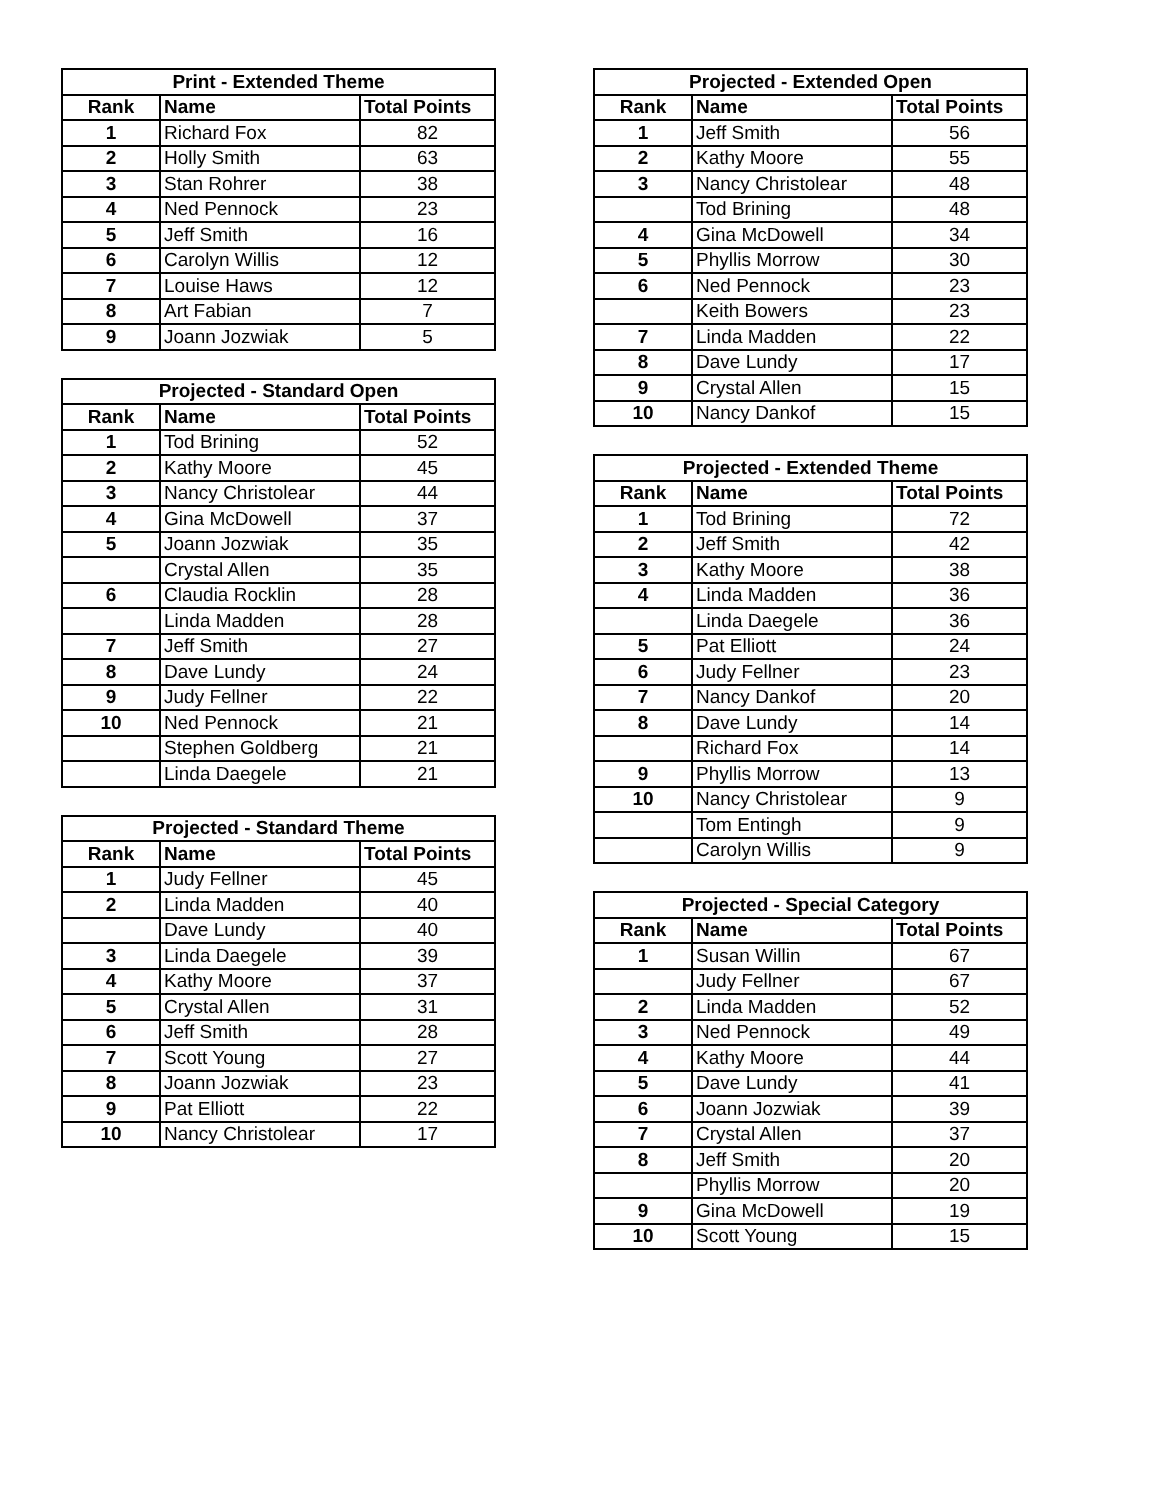| Print - Extended Theme | | |
| --- | --- | --- |
| Rank | Name | Total Points |
| 1 | Richard Fox | 82 |
| 2 | Holly Smith | 63 |
| 3 | Stan Rohrer | 38 |
| 4 | Ned Pennock | 23 |
| 5 | Jeff Smith | 16 |
| 6 | Carolyn Willis | 12 |
| 7 | Louise Haws | 12 |
| 8 | Art Fabian | 7 |
| 9 | Joann Jozwiak | 5 |
| Projected - Standard Open | | |
| --- | --- | --- |
| Rank | Name | Total Points |
| 1 | Tod Brining | 52 |
| 2 | Kathy Moore | 45 |
| 3 | Nancy Christolear | 44 |
| 4 | Gina McDowell | 37 |
| 5 | Joann Jozwiak | 35 |
| | Crystal Allen | 35 |
| 6 | Claudia Rocklin | 28 |
| | Linda Madden | 28 |
| 7 | Jeff Smith | 27 |
| 8 | Dave Lundy | 24 |
| 9 | Judy Fellner | 22 |
| 10 | Ned Pennock | 21 |
| | Stephen Goldberg | 21 |
| | Linda Daegele | 21 |
| Projected - Standard Theme | | |
| --- | --- | --- |
| Rank | Name | Total Points |
| 1 | Judy Fellner | 45 |
| 2 | Linda Madden | 40 |
| | Dave Lundy | 40 |
| 3 | Linda Daegele | 39 |
| 4 | Kathy Moore | 37 |
| 5 | Crystal Allen | 31 |
| 6 | Jeff Smith | 28 |
| 7 | Scott Young | 27 |
| 8 | Joann Jozwiak | 23 |
| 9 | Pat Elliott | 22 |
| 10 | Nancy Christolear | 17 |
| Projected - Extended Open | | |
| --- | --- | --- |
| Rank | Name | Total Points |
| 1 | Jeff Smith | 56 |
| 2 | Kathy Moore | 55 |
| 3 | Nancy Christolear | 48 |
| | Tod Brining | 48 |
| 4 | Gina McDowell | 34 |
| 5 | Phyllis Morrow | 30 |
| 6 | Ned Pennock | 23 |
| | Keith Bowers | 23 |
| 7 | Linda Madden | 22 |
| 8 | Dave Lundy | 17 |
| 9 | Crystal Allen | 15 |
| 10 | Nancy Dankof | 15 |
| Projected - Extended Theme | | |
| --- | --- | --- |
| Rank | Name | Total Points |
| 1 | Tod Brining | 72 |
| 2 | Jeff Smith | 42 |
| 3 | Kathy Moore | 38 |
| 4 | Linda Madden | 36 |
| | Linda Daegele | 36 |
| 5 | Pat Elliott | 24 |
| 6 | Judy Fellner | 23 |
| 7 | Nancy Dankof | 20 |
| 8 | Dave Lundy | 14 |
| | Richard Fox | 14 |
| 9 | Phyllis Morrow | 13 |
| 10 | Nancy Christolear | 9 |
| | Tom Entingh | 9 |
| | Carolyn Willis | 9 |
| Projected - Special Category | | |
| --- | --- | --- |
| Rank | Name | Total Points |
| 1 | Susan Willin | 67 |
| | Judy Fellner | 67 |
| 2 | Linda Madden | 52 |
| 3 | Ned Pennock | 49 |
| 4 | Kathy Moore | 44 |
| 5 | Dave Lundy | 41 |
| 6 | Joann Jozwiak | 39 |
| 7 | Crystal Allen | 37 |
| 8 | Jeff Smith | 20 |
| | Phyllis Morrow | 20 |
| 9 | Gina McDowell | 19 |
| 10 | Scott Young | 15 |